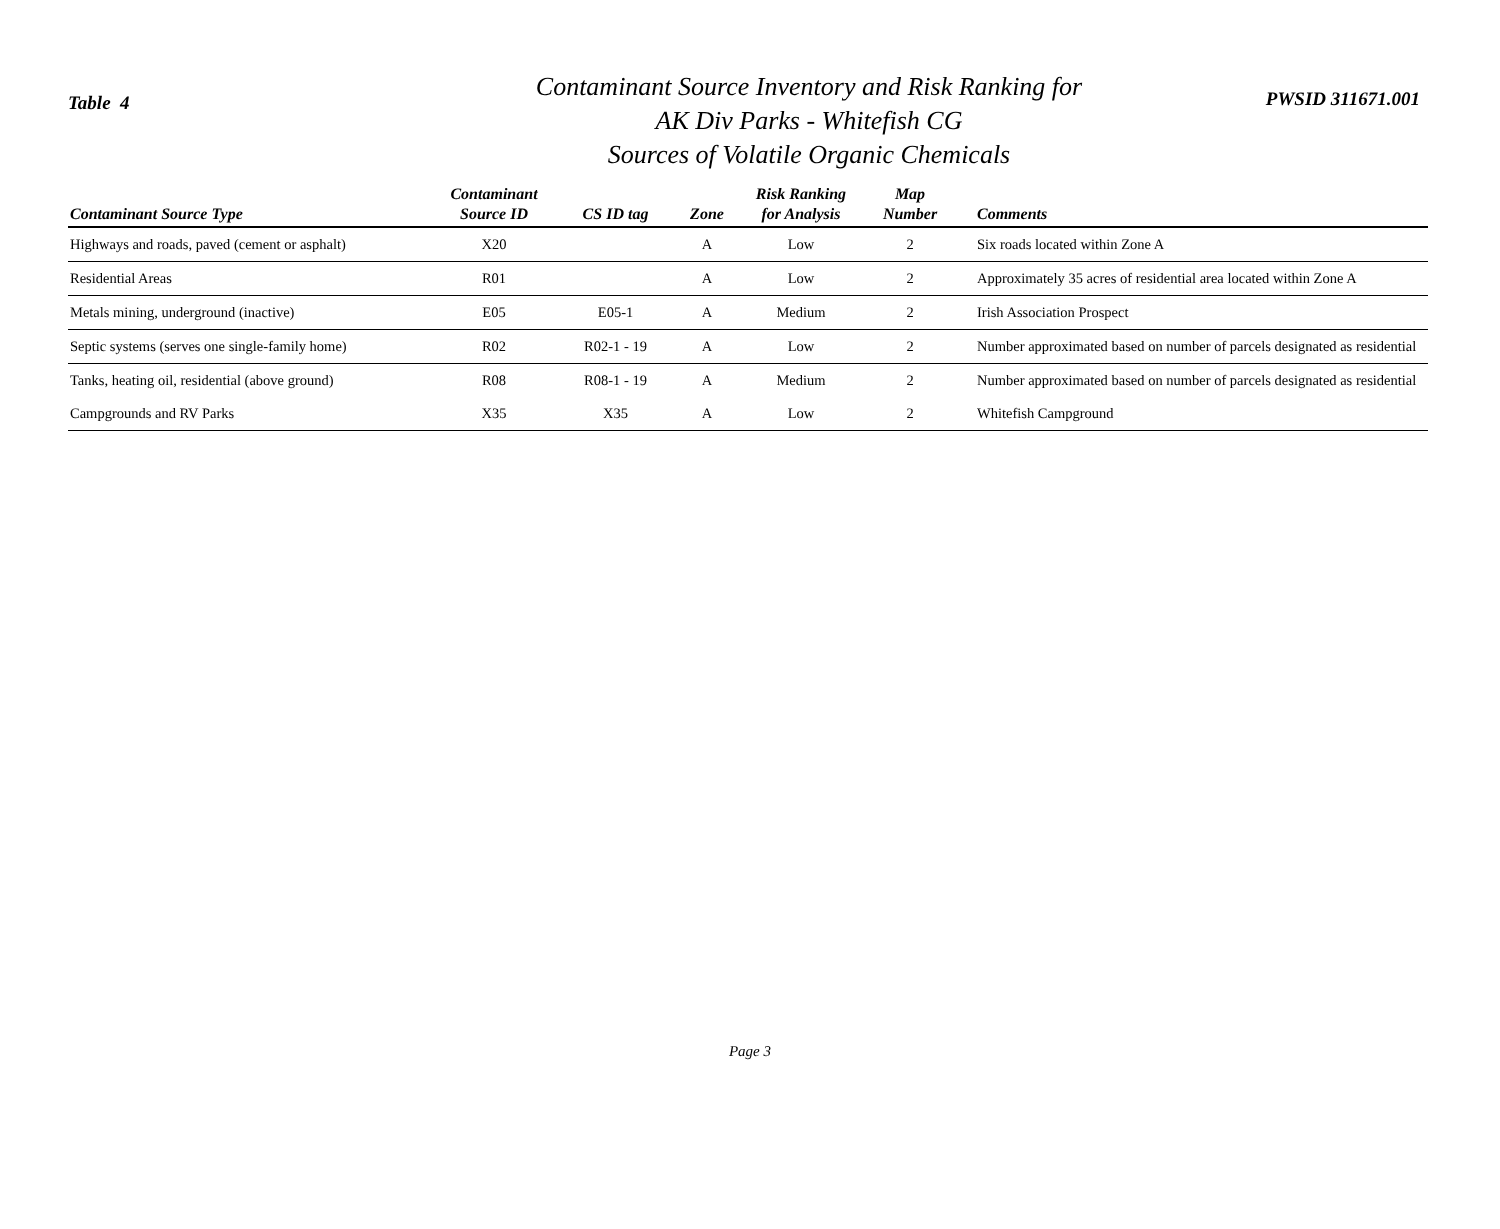Table 4
Contaminant Source Inventory and Risk Ranking for
AK Div Parks - Whitefish CG
Sources of Volatile Organic Chemicals
PWSID 311671.001
| Contaminant Source Type | Contaminant Source ID | CS ID tag | Zone | Risk Ranking for Analysis | Map Number | Comments |
| --- | --- | --- | --- | --- | --- | --- |
| Highways and roads, paved (cement or asphalt) | X20 | | A | Low | 2 | Six roads located within Zone A |
| Residential Areas | R01 | | A | Low | 2 | Approximately 35 acres of residential area located within Zone A |
| Metals mining, underground (inactive) | E05 | E05-1 | A | Medium | 2 | Irish Association Prospect |
| Septic systems (serves one single-family home) | R02 | R02-1 - 19 | A | Low | 2 | Number approximated based on number of parcels designated as residential |
| Tanks, heating oil, residential (above ground) | R08 | R08-1 - 19 | A | Medium | 2 | Number approximated based on number of parcels designated as residential |
| Campgrounds and RV Parks | X35 | X35 | A | Low | 2 | Whitefish Campground |
Page 3